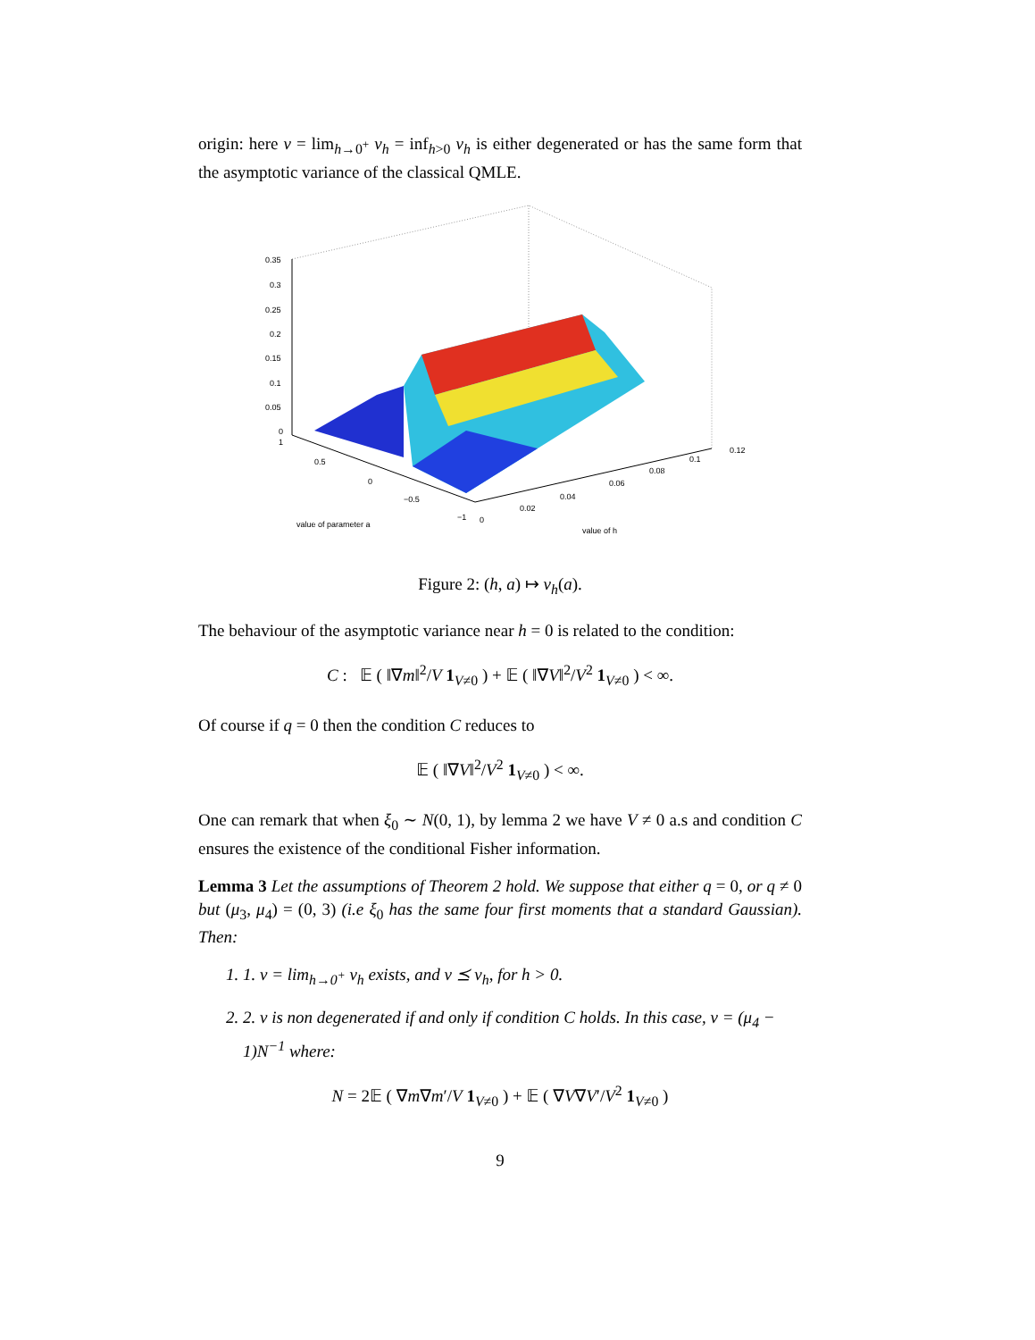origin: here v = lim<sub>h→0<sup>+</sup></sub> v<sub>h</sub> = inf<sub>h>0</sub> v<sub>h</sub> is either degenerated or has the same form that the asymptotic variance of the classical QMLE.
0.35
0.3
0.25
0.2
0.15
0.1
0.05
0
1
0.5
0
−0.5
−1
0
0.02
0.04
0.06
0.08
0.1
0.12
value of parameter a
value of h
Figure 2: (h, a) ↦ v<sub>h</sub>(a).
The behaviour of the asymptotic variance near h = 0 is related to the condition:
C : 𝔼 ( ‖∇m‖<sup>2</sup>/V 1<sub>V≠0</sub> ) + 𝔼 ( ‖∇V‖<sup>2</sup>/V<sup>2</sup> 1<sub>V≠0</sub> ) < ∞.
Of course if q = 0 then the condition C reduces to
𝔼 ( ‖∇V‖<sup>2</sup>/V<sup>2</sup> 1<sub>V≠0</sub> ) < ∞.
One can remark that when ξ<sub>0</sub> ∼ N(0, 1), by lemma 2 we have V ≠ 0 a.s and condition C ensures the existence of the conditional Fisher information.
Lemma 3 Let the assumptions of Theorem 2 hold. We suppose that either q = 0, or q ≠ 0 but (μ<sub>3</sub>, μ<sub>4</sub>) = (0, 3) (i.e ξ<sub>0</sub> has the same four first moments that a standard Gaussian). Then:
1. 1. v = lim<sub>h→0<sup>+</sup></sub> v<sub>h</sub> exists, and v ⪯ v<sub>h</sub>, for h > 0.
2. 2. v is non degenerated if and only if condition C holds. In this case, v = (μ<sub>4</sub> − 1)N<sup>−1</sup> where:
N = 2𝔼 ( ∇m∇m′/V 1<sub>V≠0</sub> ) + 𝔼 ( ∇V∇V′/V<sup>2</sup> 1<sub>V≠0</sub> )
9